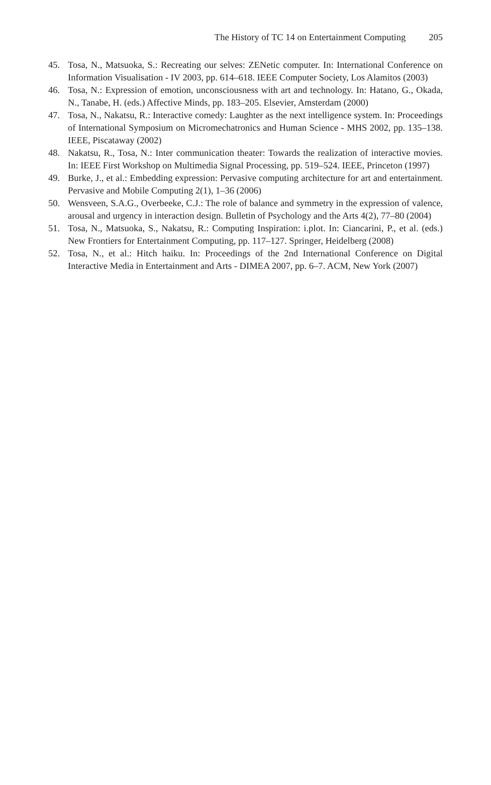The History of TC 14 on Entertainment Computing 205
45. Tosa, N., Matsuoka, S.: Recreating our selves: ZENetic computer. In: International Conference on Information Visualisation - IV 2003, pp. 614–618. IEEE Computer Society, Los Alamitos (2003)
46. Tosa, N.: Expression of emotion, unconsciousness with art and technology. In: Hatano, G., Okada, N., Tanabe, H. (eds.) Affective Minds, pp. 183–205. Elsevier, Amsterdam (2000)
47. Tosa, N., Nakatsu, R.: Interactive comedy: Laughter as the next intelligence system. In: Proceedings of International Symposium on Micromechatronics and Human Science - MHS 2002, pp. 135–138. IEEE, Piscataway (2002)
48. Nakatsu, R., Tosa, N.: Inter communication theater: Towards the realization of interactive movies. In: IEEE First Workshop on Multimedia Signal Processing, pp. 519–524. IEEE, Princeton (1997)
49. Burke, J., et al.: Embedding expression: Pervasive computing architecture for art and entertainment. Pervasive and Mobile Computing 2(1), 1–36 (2006)
50. Wensveen, S.A.G., Overbeeke, C.J.: The role of balance and symmetry in the expression of valence, arousal and urgency in interaction design. Bulletin of Psychology and the Arts 4(2), 77–80 (2004)
51. Tosa, N., Matsuoka, S., Nakatsu, R.: Computing Inspiration: i.plot. In: Ciancarini, P., et al. (eds.) New Frontiers for Entertainment Computing, pp. 117–127. Springer, Heidelberg (2008)
52. Tosa, N., et al.: Hitch haiku. In: Proceedings of the 2nd International Conference on Digital Interactive Media in Entertainment and Arts - DIMEA 2007, pp. 6–7. ACM, New York (2007)